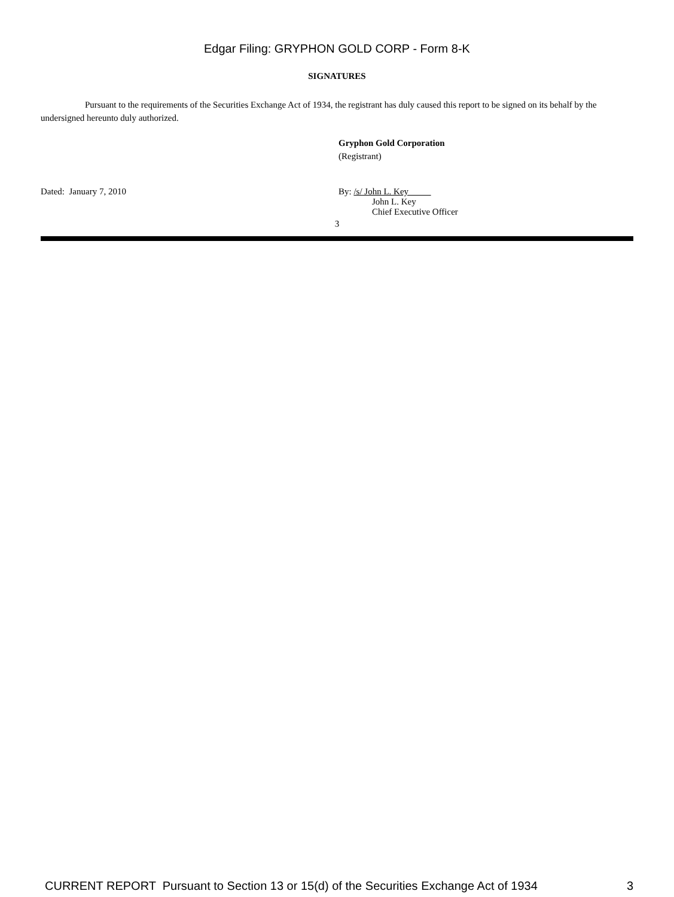Edgar Filing: GRYPHON GOLD CORP - Form 8-K
SIGNATURES
Pursuant to the requirements of the Securities Exchange Act of 1934, the registrant has duly caused this report to be signed on its behalf by the undersigned hereunto duly authorized.
Gryphon Gold Corporation
(Registrant)
Dated: January 7, 2010 By: /s/ John L. Key
John L. Key
Chief Executive Officer
3
CURRENT REPORT Pursuant to Section 13 or 15(d) of the Securities Exchange Act of 1934 3